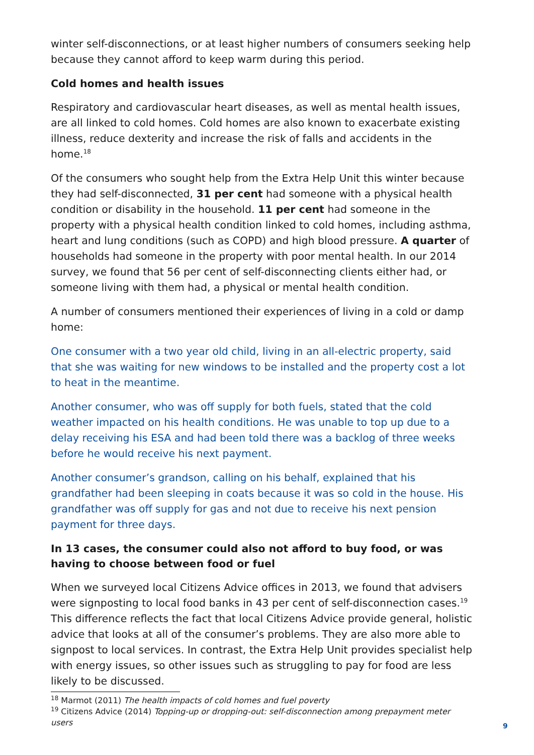winter self-disconnections, or at least higher numbers of consumers seeking help because they cannot afford to keep warm during this period.
Cold homes and health issues
Respiratory and cardiovascular heart diseases, as well as mental health issues, are all linked to cold homes. Cold homes are also known to exacerbate existing illness, reduce dexterity and increase the risk of falls and accidents in the home.<sup>18</sup>
Of the consumers who sought help from the Extra Help Unit this winter because they had self-disconnected, 31 per cent had someone with a physical health condition or disability in the household. 11 per cent had someone in the property with a physical health condition linked to cold homes, including asthma, heart and lung conditions (such as COPD) and high blood pressure. A quarter of households had someone in the property with poor mental health. In our 2014 survey, we found that 56 per cent of self-disconnecting clients either had, or someone living with them had, a physical or mental health condition.
A number of consumers mentioned their experiences of living in a cold or damp home:
One consumer with a two year old child, living in an all-electric property, said that she was waiting for new windows to be installed and the property cost a lot to heat in the meantime.
Another consumer, who was off supply for both fuels, stated that the cold weather impacted on his health conditions. He was unable to top up due to a delay receiving his ESA and had been told there was a backlog of three weeks before he would receive his next payment.
Another consumer’s grandson, calling on his behalf, explained that his grandfather had been sleeping in coats because it was so cold in the house. His grandfather was off supply for gas and not due to receive his next pension payment for three days.
In 13 cases, the consumer could also not afford to buy food, or was having to choose between food or fuel
When we surveyed local Citizens Advice offices in 2013, we found that advisers were signposting to local food banks in 43 per cent of self-disconnection cases.<sup>19</sup> This difference reflects the fact that local Citizens Advice provide general, holistic advice that looks at all of the consumer’s problems. They are also more able to signpost to local services. In contrast, the Extra Help Unit provides specialist help with energy issues, so other issues such as struggling to pay for food are less likely to be discussed.
<sup>18</sup> Marmot (2011) The health impacts of cold homes and fuel poverty
<sup>19</sup> Citizens Advice (2014) Topping-up or dropping-out: self-disconnection among prepayment meter users
9